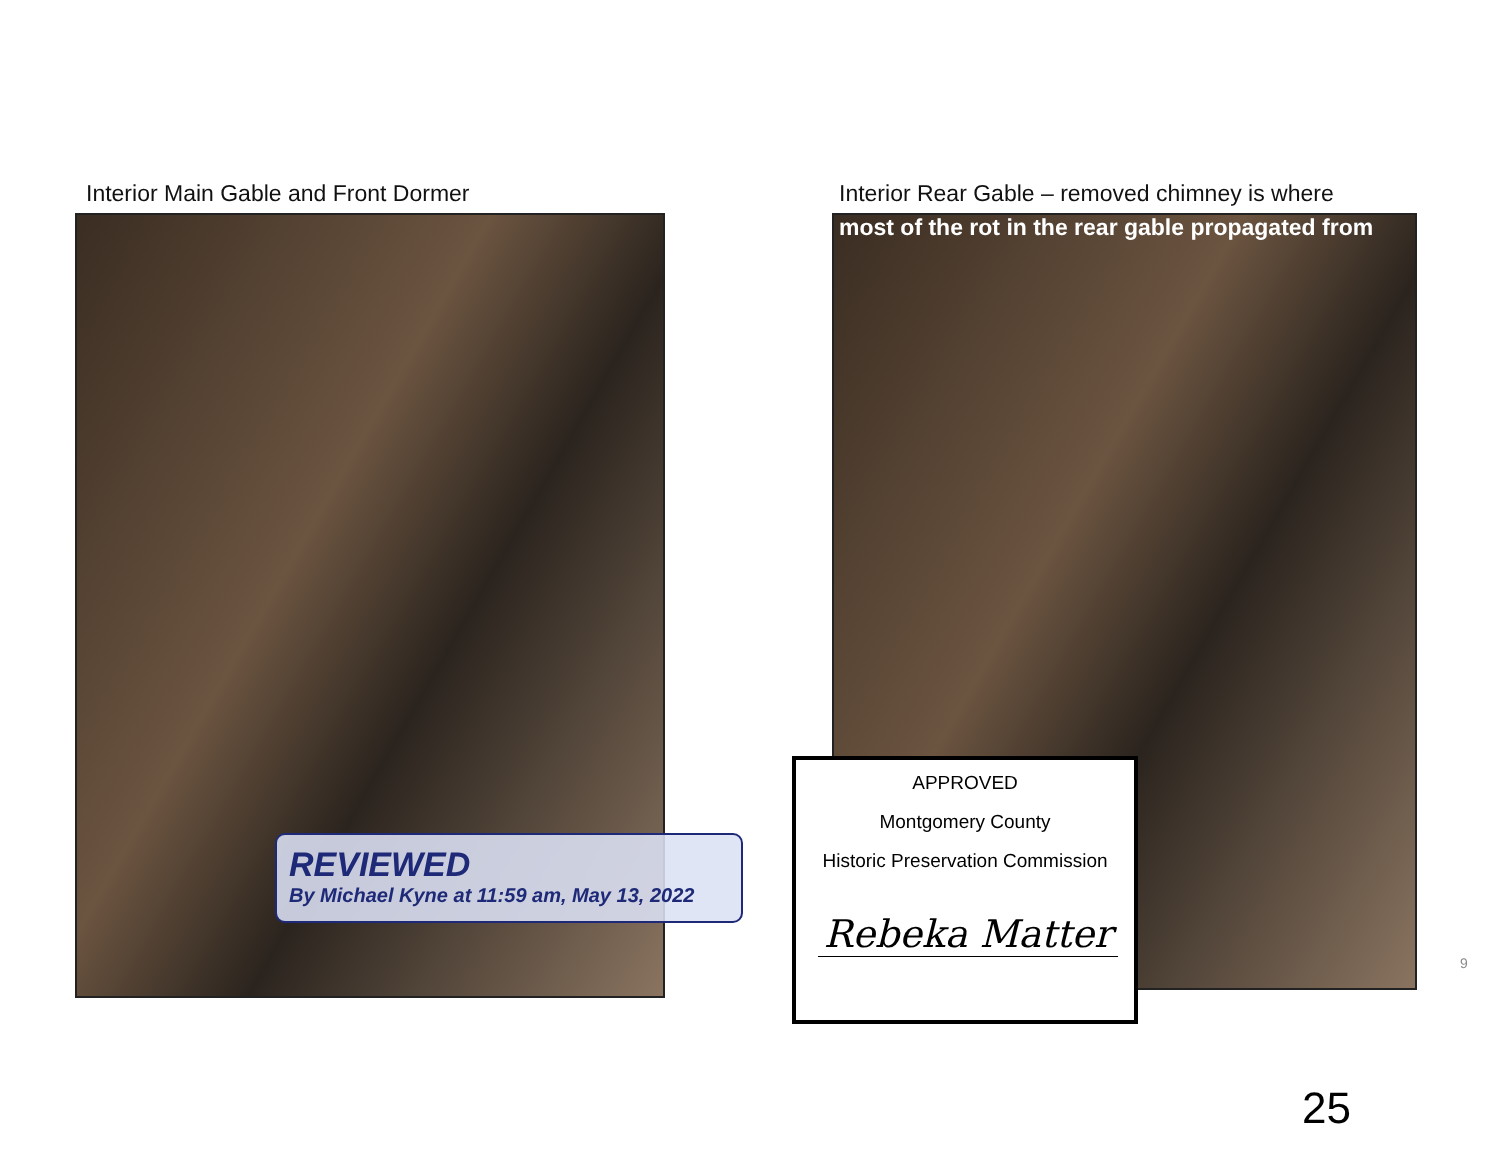Interior Main Gable and Front Dormer
Interior Rear Gable – removed chimney is where
most of the rot in the rear gable propagated from
REVIEWED
By Michael Kyne at 11:59 am, May 13, 2022
APPROVED
Montgomery County
Historic Preservation Commission
Rebeka Matter
9
25